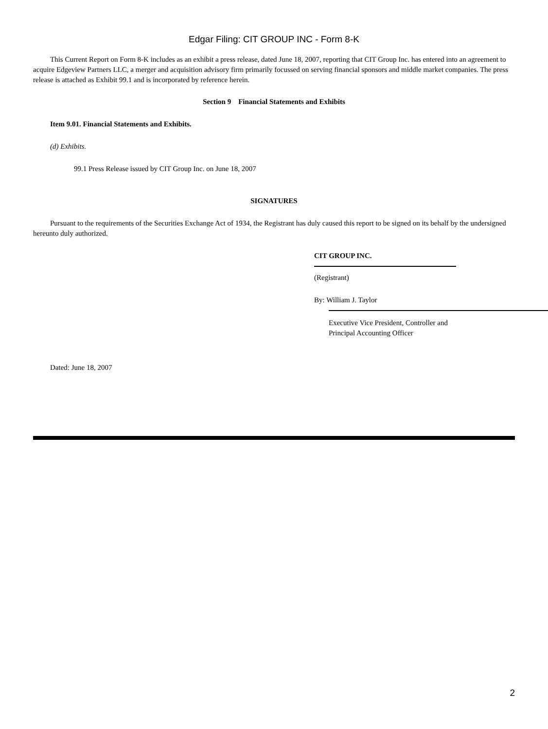Edgar Filing: CIT GROUP INC - Form 8-K
This Current Report on Form 8-K includes as an exhibit a press release, dated June 18, 2007, reporting that CIT Group Inc. has entered into an agreement to acquire Edgeview Partners LLC, a merger and acquisition advisory firm primarily focussed on serving financial sponsors and middle market companies. The press release is attached as Exhibit 99.1 and is incorporated by reference herein.
Section 9 Financial Statements and Exhibits
Item 9.01. Financial Statements and Exhibits.
(d) Exhibits.
99.1 Press Release issued by CIT Group Inc. on June 18, 2007
SIGNATURES
Pursuant to the requirements of the Securities Exchange Act of 1934, the Registrant has duly caused this report to be signed on its behalf by the undersigned hereunto duly authorized.
CIT GROUP INC.
(Registrant)
By: William J. Taylor
Executive Vice President, Controller and
Principal Accounting Officer
Dated: June 18, 2007
2